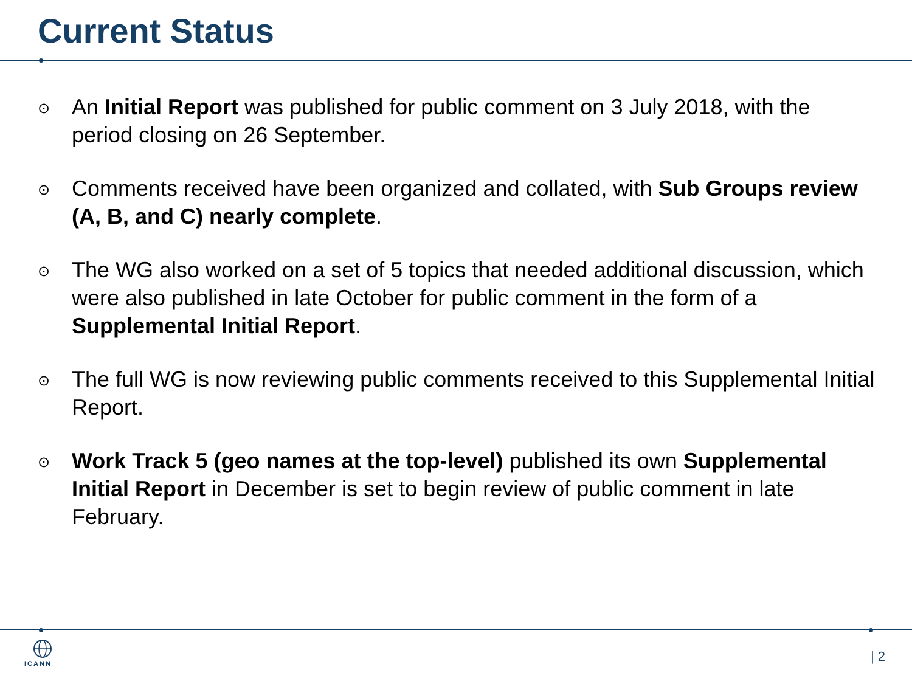Current Status
⊙ An Initial Report was published for public comment on 3 July 2018, with the period closing on 26 September.
⊙ Comments received have been organized and collated, with Sub Groups review (A, B, and C) nearly complete.
⊙ The WG also worked on a set of 5 topics that needed additional discussion, which were also published in late October for public comment in the form of a Supplemental Initial Report.
⊙ The full WG is now reviewing public comments received to this Supplemental Initial Report.
⊙ Work Track 5 (geo names at the top-level) published its own Supplemental Initial Report in December is set to begin review of public comment in late February.
ICANN | 2